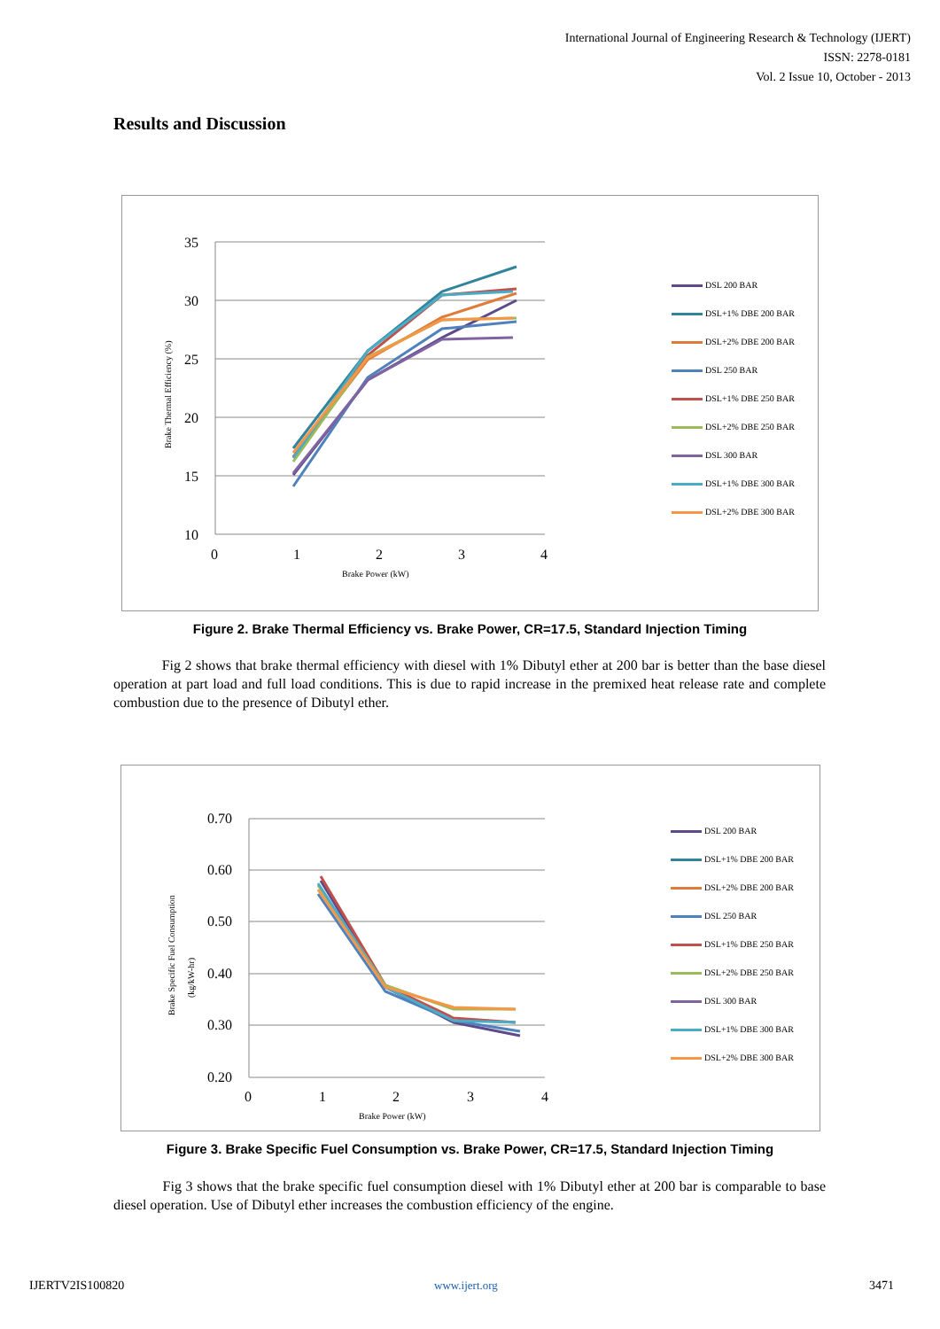International Journal of Engineering Research & Technology (IJERT)
ISSN: 2278-0181
Vol. 2 Issue 10, October - 2013
Results and Discussion
35
30
25
20
15
10
0
1
2
3
4
Brake Power (kW)
Brake Thermal Efficiency (%)
DSL 200 BAR
DSL+1% DBE 200 BAR
DSL+2% DBE 200 BAR
DSL 250 BAR
DSL+1% DBE 250 BAR
DSL+2% DBE 250 BAR
DSL 300 BAR
DSL+1% DBE 300 BAR
DSL+2% DBE 300 BAR
Figure 2. Brake Thermal Efficiency vs. Brake Power, CR=17.5, Standard Injection Timing
Fig 2 shows that brake thermal efficiency with diesel with 1% Dibutyl ether at 200 bar is better than the base diesel operation at part load and full load conditions. This is due to rapid increase in the premixed heat release rate and complete combustion due to the presence of Dibutyl ether.
0.70
0.60
0.50
0.40
0.30
0.20
0
1
2
3
4
Brake Power (kW)
Brake Specific Fuel Consumption
(kg/kW-hr)
DSL 200 BAR
DSL+1% DBE 200 BAR
DSL+2% DBE 200 BAR
DSL 250 BAR
DSL+1% DBE 250 BAR
DSL+2% DBE 250 BAR
DSL 300 BAR
DSL+1% DBE 300 BAR
DSL+2% DBE 300 BAR
Figure 3. Brake Specific Fuel Consumption vs. Brake Power, CR=17.5, Standard Injection Timing
Fig 3 shows that the brake specific fuel consumption diesel with 1% Dibutyl ether at 200 bar is comparable to base diesel operation. Use of Dibutyl ether increases the combustion efficiency of the engine.
IJERTV2IS100820 www.ijert.org 3471